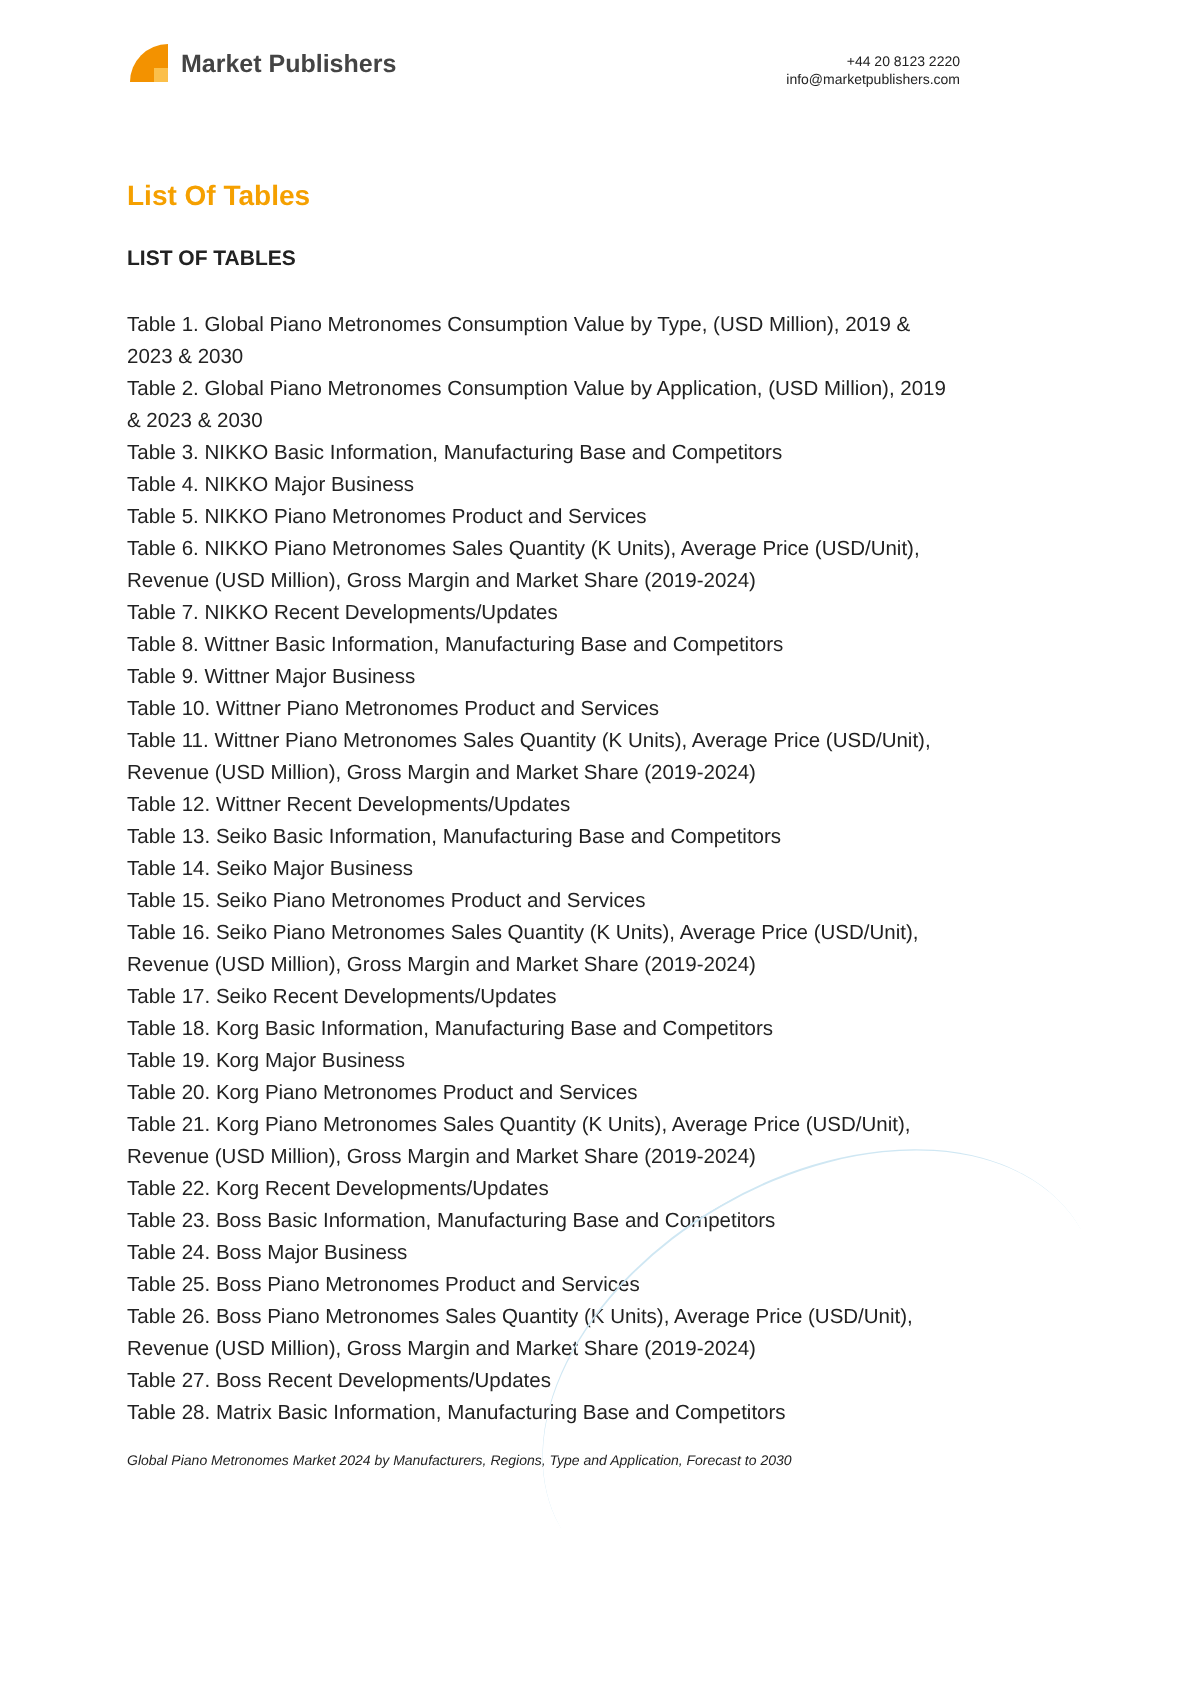Market Publishers
+44 20 8123 2220
info@marketpublishers.com
List Of Tables
LIST OF TABLES
Table 1. Global Piano Metronomes Consumption Value by Type, (USD Million), 2019 & 2023 & 2030
Table 2. Global Piano Metronomes Consumption Value by Application, (USD Million), 2019 & 2023 & 2030
Table 3. NIKKO Basic Information, Manufacturing Base and Competitors
Table 4. NIKKO Major Business
Table 5. NIKKO Piano Metronomes Product and Services
Table 6. NIKKO Piano Metronomes Sales Quantity (K Units), Average Price (USD/Unit), Revenue (USD Million), Gross Margin and Market Share (2019-2024)
Table 7. NIKKO Recent Developments/Updates
Table 8. Wittner Basic Information, Manufacturing Base and Competitors
Table 9. Wittner Major Business
Table 10. Wittner Piano Metronomes Product and Services
Table 11. Wittner Piano Metronomes Sales Quantity (K Units), Average Price (USD/Unit), Revenue (USD Million), Gross Margin and Market Share (2019-2024)
Table 12. Wittner Recent Developments/Updates
Table 13. Seiko Basic Information, Manufacturing Base and Competitors
Table 14. Seiko Major Business
Table 15. Seiko Piano Metronomes Product and Services
Table 16. Seiko Piano Metronomes Sales Quantity (K Units), Average Price (USD/Unit), Revenue (USD Million), Gross Margin and Market Share (2019-2024)
Table 17. Seiko Recent Developments/Updates
Table 18. Korg Basic Information, Manufacturing Base and Competitors
Table 19. Korg Major Business
Table 20. Korg Piano Metronomes Product and Services
Table 21. Korg Piano Metronomes Sales Quantity (K Units), Average Price (USD/Unit), Revenue (USD Million), Gross Margin and Market Share (2019-2024)
Table 22. Korg Recent Developments/Updates
Table 23. Boss Basic Information, Manufacturing Base and Competitors
Table 24. Boss Major Business
Table 25. Boss Piano Metronomes Product and Services
Table 26. Boss Piano Metronomes Sales Quantity (K Units), Average Price (USD/Unit), Revenue (USD Million), Gross Margin and Market Share (2019-2024)
Table 27. Boss Recent Developments/Updates
Table 28. Matrix Basic Information, Manufacturing Base and Competitors
Global Piano Metronomes Market 2024 by Manufacturers, Regions, Type and Application, Forecast to 2030